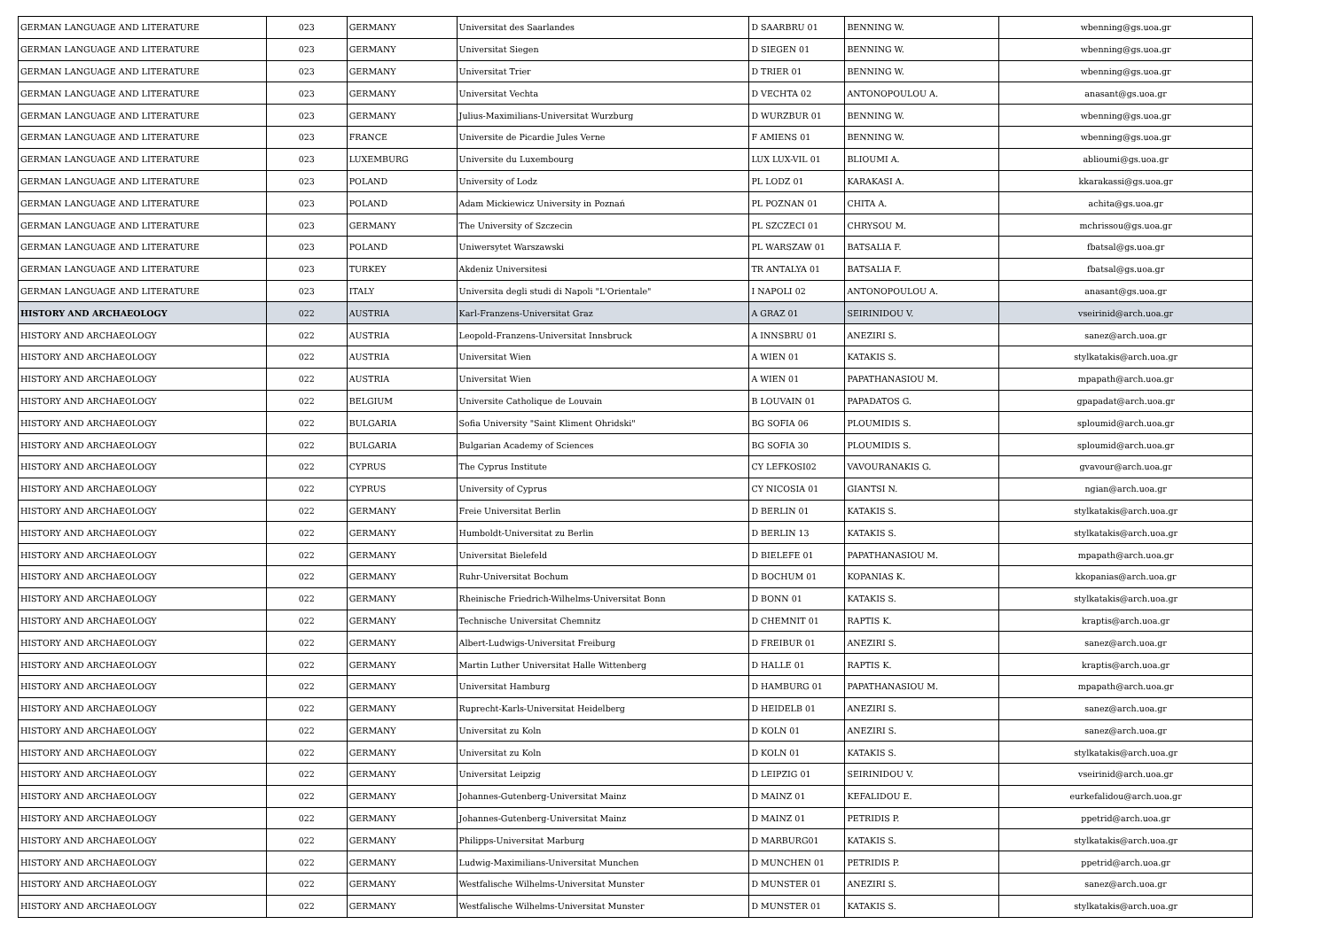| GERMAN LANGUAGE AND LITERATURE | 023 | GERMANY | Universitat des Saarlandes | D SAARBRU 01 | BENNING W. | wbenning@gs.uoa.gr |
| GERMAN LANGUAGE AND LITERATURE | 023 | GERMANY | Universitat Siegen | D SIEGEN 01 | BENNING W. | wbenning@gs.uoa.gr |
| GERMAN LANGUAGE AND LITERATURE | 023 | GERMANY | Universitat Trier | D TRIER 01 | BENNING W. | wbenning@gs.uoa.gr |
| GERMAN LANGUAGE AND LITERATURE | 023 | GERMANY | Universitat Vechta | D VECHTA 02 | ANTONOPOULOU A. | anasant@gs.uoa.gr |
| GERMAN LANGUAGE AND LITERATURE | 023 | GERMANY | Julius-Maximilians-Universitat Wurzburg | D WURZBUR 01 | BENNING W. | wbenning@gs.uoa.gr |
| GERMAN LANGUAGE AND LITERATURE | 023 | FRANCE | Universite de Picardie Jules Verne | F AMIENS 01 | BENNING W. | wbenning@gs.uoa.gr |
| GERMAN LANGUAGE AND LITERATURE | 023 | LUXEMBURG | Universite du Luxembourg | LUX LUX-VIL 01 | BLIOUMI A. | ablioumi@gs.uoa.gr |
| GERMAN LANGUAGE AND LITERATURE | 023 | POLAND | University of Lodz | PL LODZ 01 | KARAKASI A. | kkarakassi@gs.uoa.gr |
| GERMAN LANGUAGE AND LITERATURE | 023 | POLAND | Adam Mickiewicz University in Poznań | PL POZNAN 01 | CHITA A. | achita@gs.uoa.gr |
| GERMAN LANGUAGE AND LITERATURE | 023 | GERMANY | The University of Szczecin | PL SZCZECI 01 | CHRYSOU M. | mchrissou@gs.uoa.gr |
| GERMAN LANGUAGE AND LITERATURE | 023 | POLAND | Uniwersytet Warszawski | PL WARSZAW 01 | BATSALIA F. | fbatsal@gs.uoa.gr |
| GERMAN LANGUAGE AND LITERATURE | 023 | TURKEY | Akdeniz Universitesi | TR ANTALYA 01 | BATSALIA F. | fbatsal@gs.uoa.gr |
| GERMAN LANGUAGE AND LITERATURE | 023 | ITALY | Universita degli studi di Napoli "L'Orientale" | I NAPOLI 02 | ANTONOPOULOU A. | anasant@gs.uoa.gr |
| HISTORY AND ARCHAEOLOGY | 022 | AUSTRIA | Karl-Franzens-Universitat Graz | A GRAZ 01 | SEIRINIDOU V. | vseirinid@arch.uoa.gr |
| HISTORY AND ARCHAEOLOGY | 022 | AUSTRIA | Leopold-Franzens-Universitat Innsbruck | A INNSBRU 01 | ANEZIRI S. | sanez@arch.uoa.gr |
| HISTORY AND ARCHAEOLOGY | 022 | AUSTRIA | Universitat Wien | A WIEN 01 | KATAKIS S. | stylkatakis@arch.uoa.gr |
| HISTORY AND ARCHAEOLOGY | 022 | AUSTRIA | Universitat Wien | A WIEN 01 | PAPATHANASIOU M. | mpapath@arch.uoa.gr |
| HISTORY AND ARCHAEOLOGY | 022 | BELGIUM | Universite Catholique de Louvain | B LOUVAIN 01 | PAPADATOS G. | gpapadat@arch.uoa.gr |
| HISTORY AND ARCHAEOLOGY | 022 | BULGARIA | Sofia University "Saint Kliment Ohridski" | BG SOFIA 06 | PLOUMIDIS S. | sploumid@arch.uoa.gr |
| HISTORY AND ARCHAEOLOGY | 022 | BULGARIA | Bulgarian Academy of Sciences | BG SOFIA 30 | PLOUMIDIS S. | sploumid@arch.uoa.gr |
| HISTORY AND ARCHAEOLOGY | 022 | CYPRUS | The Cyprus Institute | CY LEFKOSI02 | VAVOURANAKIS G. | gvavour@arch.uoa.gr |
| HISTORY AND ARCHAEOLOGY | 022 | CYPRUS | University of Cyprus | CY NICOSIA 01 | GIANTSI N. | ngian@arch.uoa.gr |
| HISTORY AND ARCHAEOLOGY | 022 | GERMANY | Freie Universitat Berlin | D BERLIN 01 | KATAKIS S. | stylkatakis@arch.uoa.gr |
| HISTORY AND ARCHAEOLOGY | 022 | GERMANY | Humboldt-Universitat zu Berlin | D BERLIN 13 | KATAKIS S. | stylkatakis@arch.uoa.gr |
| HISTORY AND ARCHAEOLOGY | 022 | GERMANY | Universitat Bielefeld | D BIELEFE 01 | PAPATHANASIOU M. | mpapath@arch.uoa.gr |
| HISTORY AND ARCHAEOLOGY | 022 | GERMANY | Ruhr-Universitat Bochum | D BOCHUM 01 | KOPANIAS K. | kkopanias@arch.uoa.gr |
| HISTORY AND ARCHAEOLOGY | 022 | GERMANY | Rheinische Friedrich-Wilhelms-Universitat Bonn | D BONN 01 | KATAKIS S. | stylkatakis@arch.uoa.gr |
| HISTORY AND ARCHAEOLOGY | 022 | GERMANY | Technische Universitat Chemnitz | D CHEMNIT 01 | RAPTIS K. | kraptis@arch.uoa.gr |
| HISTORY AND ARCHAEOLOGY | 022 | GERMANY | Albert-Ludwigs-Universitat Freiburg | D FREIBUR 01 | ANEZIRI S. | sanez@arch.uoa.gr |
| HISTORY AND ARCHAEOLOGY | 022 | GERMANY | Martin Luther Universitat Halle Wittenberg | D HALLE 01 | RAPTIS K. | kraptis@arch.uoa.gr |
| HISTORY AND ARCHAEOLOGY | 022 | GERMANY | Universitat Hamburg | D HAMBURG 01 | PAPATHANASIOU M. | mpapath@arch.uoa.gr |
| HISTORY AND ARCHAEOLOGY | 022 | GERMANY | Ruprecht-Karls-Universitat Heidelberg | D HEIDELB 01 | ANEZIRI S. | sanez@arch.uoa.gr |
| HISTORY AND ARCHAEOLOGY | 022 | GERMANY | Universitat zu Koln | D KOLN 01 | ANEZIRI S. | sanez@arch.uoa.gr |
| HISTORY AND ARCHAEOLOGY | 022 | GERMANY | Universitat zu Koln | D KOLN 01 | KATAKIS S. | stylkatakis@arch.uoa.gr |
| HISTORY AND ARCHAEOLOGY | 022 | GERMANY | Universitat Leipzig | D LEIPZIG 01 | SEIRINIDOU V. | vseirinid@arch.uoa.gr |
| HISTORY AND ARCHAEOLOGY | 022 | GERMANY | Johannes-Gutenberg-Universitat Mainz | D MAINZ 01 | KEFALIDOU E. | eurkefalidou@arch.uoa.gr |
| HISTORY AND ARCHAEOLOGY | 022 | GERMANY | Johannes-Gutenberg-Universitat Mainz | D MAINZ 01 | PETRIDIS P. | ppetrid@arch.uoa.gr |
| HISTORY AND ARCHAEOLOGY | 022 | GERMANY | Philipps-Universitat Marburg | D MARBURG01 | KATAKIS S. | stylkatakis@arch.uoa.gr |
| HISTORY AND ARCHAEOLOGY | 022 | GERMANY | Ludwig-Maximilians-Universitat Munchen | D MUNCHEN 01 | PETRIDIS P. | ppetrid@arch.uoa.gr |
| HISTORY AND ARCHAEOLOGY | 022 | GERMANY | Westfalische Wilhelms-Universitat Munster | D MUNSTER 01 | ANEZIRI S. | sanez@arch.uoa.gr |
| HISTORY AND ARCHAEOLOGY | 022 | GERMANY | Westfalische Wilhelms-Universitat Munster | D MUNSTER 01 | KATAKIS S. | stylkatakis@arch.uoa.gr |